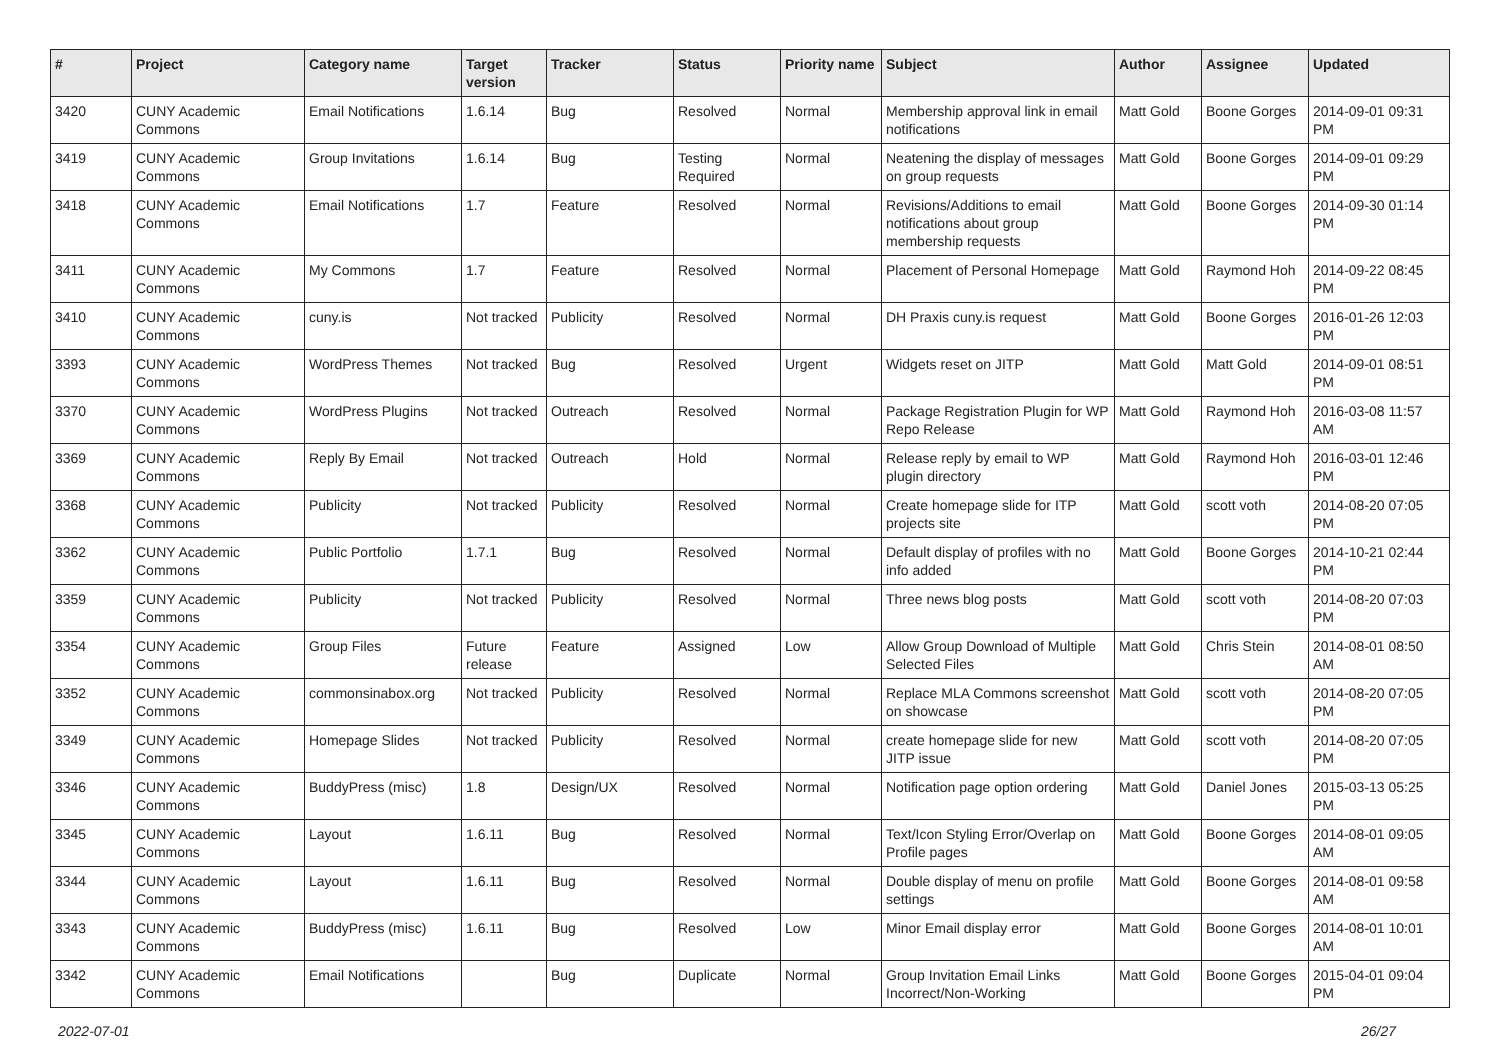| # | Project | Category name | Target version | Tracker | Status | Priority name | Subject | Author | Assignee | Updated |
| --- | --- | --- | --- | --- | --- | --- | --- | --- | --- | --- |
| 3420 | CUNY Academic Commons | Email Notifications | 1.6.14 | Bug | Resolved | Normal | Membership approval link in email notifications | Matt Gold | Boone Gorges | 2014-09-01 09:31 PM |
| 3419 | CUNY Academic Commons | Group Invitations | 1.6.14 | Bug | Testing Required | Normal | Neatening the display of messages on group requests | Matt Gold | Boone Gorges | 2014-09-01 09:29 PM |
| 3418 | CUNY Academic Commons | Email Notifications | 1.7 | Feature | Resolved | Normal | Revisions/Additions to email notifications about group membership requests | Matt Gold | Boone Gorges | 2014-09-30 01:14 PM |
| 3411 | CUNY Academic Commons | My Commons | 1.7 | Feature | Resolved | Normal | Placement of Personal Homepage | Matt Gold | Raymond Hoh | 2014-09-22 08:45 PM |
| 3410 | CUNY Academic Commons | cuny.is | Not tracked | Publicity | Resolved | Normal | DH Praxis cuny.is request | Matt Gold | Boone Gorges | 2016-01-26 12:03 PM |
| 3393 | CUNY Academic Commons | WordPress Themes | Not tracked | Bug | Resolved | Urgent | Widgets reset on JITP | Matt Gold | Matt Gold | 2014-09-01 08:51 PM |
| 3370 | CUNY Academic Commons | WordPress Plugins | Not tracked | Outreach | Resolved | Normal | Package Registration Plugin for WP Repo Release | Matt Gold | Raymond Hoh | 2016-03-08 11:57 AM |
| 3369 | CUNY Academic Commons | Reply By Email | Not tracked | Outreach | Hold | Normal | Release reply by email to WP plugin directory | Matt Gold | Raymond Hoh | 2016-03-01 12:46 PM |
| 3368 | CUNY Academic Commons | Publicity | Not tracked | Publicity | Resolved | Normal | Create homepage slide for ITP projects site | Matt Gold | scott voth | 2014-08-20 07:05 PM |
| 3362 | CUNY Academic Commons | Public Portfolio | 1.7.1 | Bug | Resolved | Normal | Default display of profiles with no info added | Matt Gold | Boone Gorges | 2014-10-21 02:44 PM |
| 3359 | CUNY Academic Commons | Publicity | Not tracked | Publicity | Resolved | Normal | Three news blog posts | Matt Gold | scott voth | 2014-08-20 07:03 PM |
| 3354 | CUNY Academic Commons | Group Files | Future release | Feature | Assigned | Low | Allow Group Download of Multiple Selected Files | Matt Gold | Chris Stein | 2014-08-01 08:50 AM |
| 3352 | CUNY Academic Commons | commonsinabox.org | Not tracked | Publicity | Resolved | Normal | Replace MLA Commons screenshot on showcase | Matt Gold | scott voth | 2014-08-20 07:05 PM |
| 3349 | CUNY Academic Commons | Homepage Slides | Not tracked | Publicity | Resolved | Normal | create homepage slide for new JITP issue | Matt Gold | scott voth | 2014-08-20 07:05 PM |
| 3346 | CUNY Academic Commons | BuddyPress (misc) | 1.8 | Design/UX | Resolved | Normal | Notification page option ordering | Matt Gold | Daniel Jones | 2015-03-13 05:25 PM |
| 3345 | CUNY Academic Commons | Layout | 1.6.11 | Bug | Resolved | Normal | Text/Icon Styling Error/Overlap on Profile pages | Matt Gold | Boone Gorges | 2014-08-01 09:05 AM |
| 3344 | CUNY Academic Commons | Layout | 1.6.11 | Bug | Resolved | Normal | Double display of menu on profile settings | Matt Gold | Boone Gorges | 2014-08-01 09:58 AM |
| 3343 | CUNY Academic Commons | BuddyPress (misc) | 1.6.11 | Bug | Resolved | Low | Minor Email display error | Matt Gold | Boone Gorges | 2014-08-01 10:01 AM |
| 3342 | CUNY Academic Commons | Email Notifications | | Bug | Duplicate | Normal | Group Invitation Email Links Incorrect/Non-Working | Matt Gold | Boone Gorges | 2015-04-01 09:04 PM |
2022-07-01 26/27